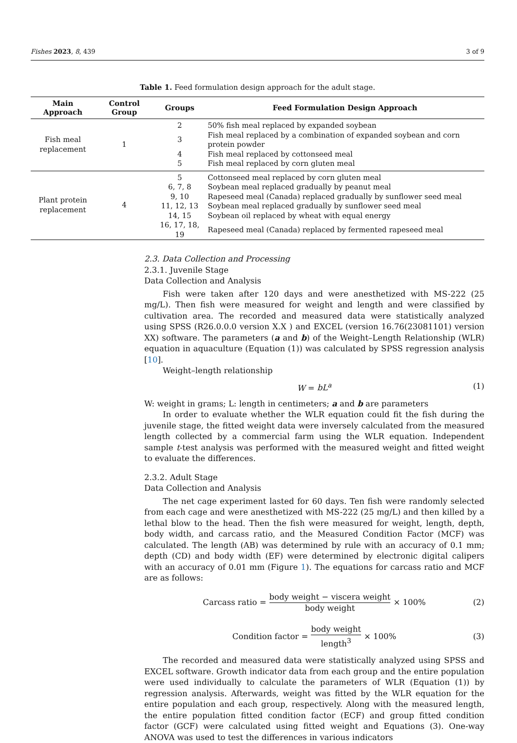Fishes 2023, 8, 439 3 of 9
Table 1. Feed formulation design approach for the adult stage.
| Main Approach | Control Group | Groups | Feed Formulation Design Approach |
| --- | --- | --- | --- |
| Fish meal replacement | 1 | 2 | 50% fish meal replaced by expanded soybean |
| | | 3 | Fish meal replaced by a combination of expanded soybean and corn protein powder |
| | | 4 | Fish meal replaced by cottonseed meal |
| | | 5 | Fish meal replaced by corn gluten meal |
| Plant protein replacement | 4 | 5 | Cottonseed meal replaced by corn gluten meal |
| | | 6, 7, 8 | Soybean meal replaced gradually by peanut meal |
| | | 9, 10 | Rapeseed meal (Canada) replaced gradually by sunflower seed meal |
| | | 11, 12, 13 | Soybean meal replaced gradually by sunflower seed meal |
| | | 14, 15 | Soybean oil replaced by wheat with equal energy |
| | | 16, 17, 18, 19 | Rapeseed meal (Canada) replaced by fermented rapeseed meal |
2.3. Data Collection and Processing
2.3.1. Juvenile Stage
Data Collection and Analysis
Fish were taken after 120 days and were anesthetized with MS-222 (25 mg/L). Then fish were measured for weight and length and were classified by cultivation area. The recorded and measured data were statistically analyzed using SPSS (R26.0.0.0 version X.X ) and EXCEL (version 16.76(23081101) version XX) software. The parameters (a and b) of the Weight–Length Relationship (WLR) equation in aquaculture (Equation (1)) was calculated by SPSS regression analysis [10].
Weight–length relationship
W = bL<sup>a</sup> (1)
W: weight in grams; L: length in centimeters; a and b are parameters
In order to evaluate whether the WLR equation could fit the fish during the juvenile stage, the fitted weight data were inversely calculated from the measured length collected by a commercial farm using the WLR equation. Independent sample t-test analysis was performed with the measured weight and fitted weight to evaluate the differences.
2.3.2. Adult Stage
Data Collection and Analysis
The net cage experiment lasted for 60 days. Ten fish were randomly selected from each cage and were anesthetized with MS-222 (25 mg/L) and then killed by a lethal blow to the head. Then the fish were measured for weight, length, depth, body width, and carcass ratio, and the Measured Condition Factor (MCF) was calculated. The length (AB) was determined by rule with an accuracy of 0.1 mm; depth (CD) and body width (EF) were determined by electronic digital calipers with an accuracy of 0.01 mm (Figure 1). The equations for carcass ratio and MCF are as follows:
Carcass ratio = body weight − viscera weight body weight × 100% (2)
Condition factor = body weight length<sup>3</sup> × 100% (3)
The recorded and measured data were statistically analyzed using SPSS and EXCEL software. Growth indicator data from each group and the entire population were used individually to calculate the parameters of WLR (Equation (1)) by regression analysis. Afterwards, weight was fitted by the WLR equation for the entire population and each group, respectively. Along with the measured length, the entire population fitted condition factor (ECF) and group fitted condition factor (GCF) were calculated using fitted weight and Equations (3). One-way ANOVA was used to test the differences in various indicators